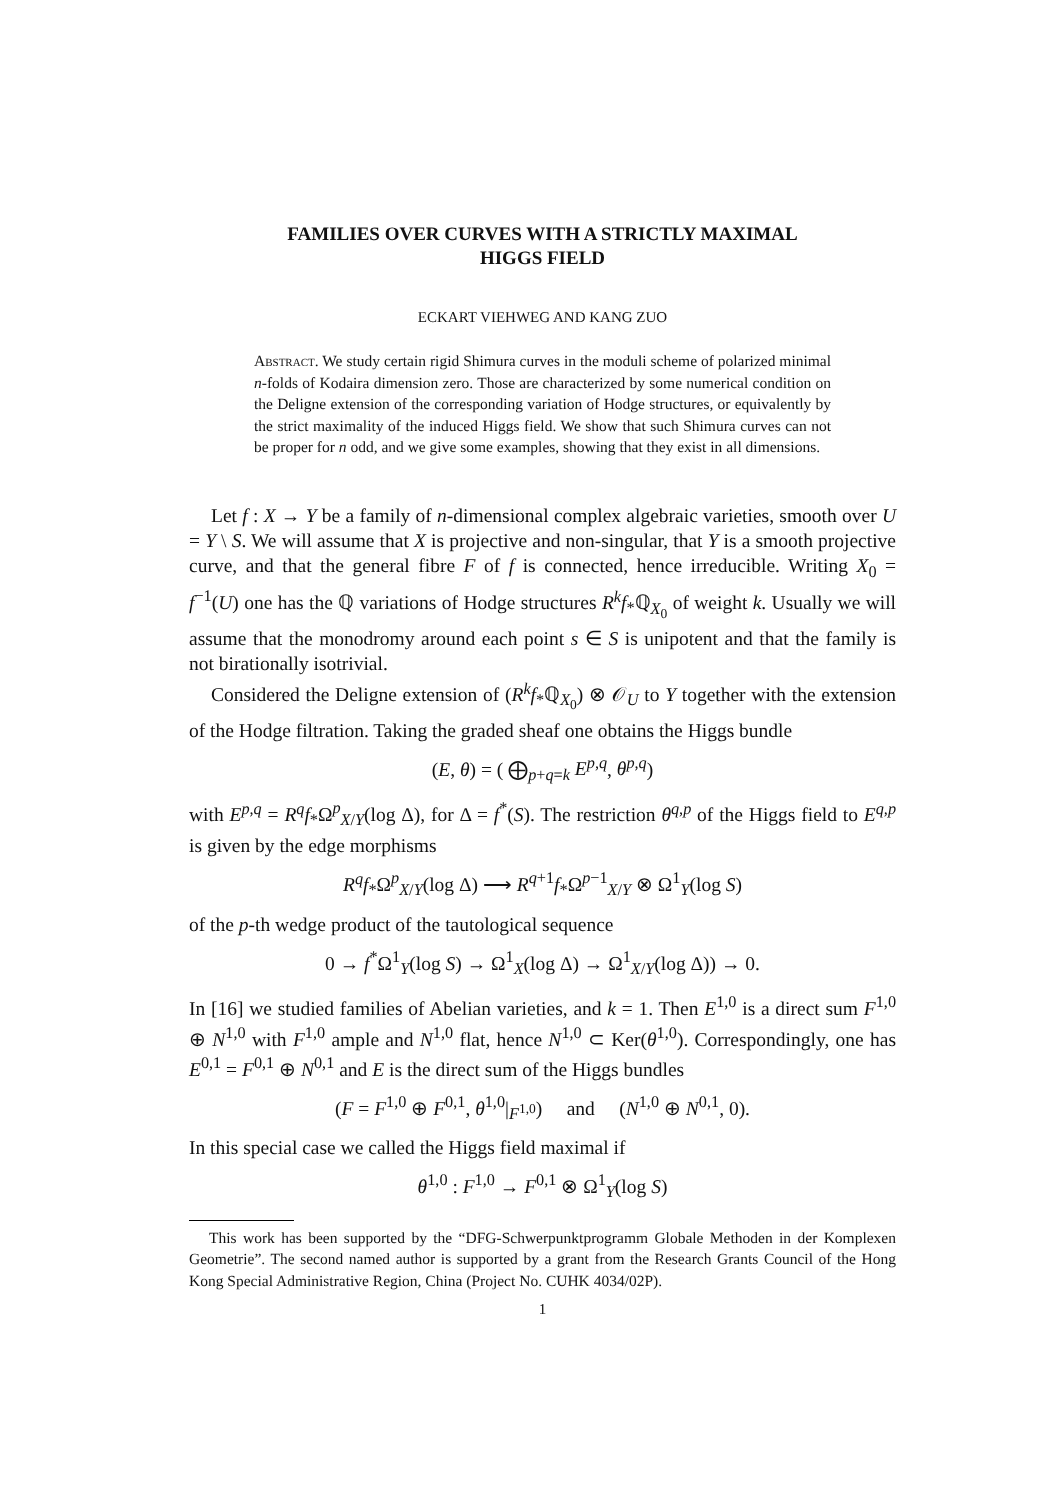FAMILIES OVER CURVES WITH A STRICTLY MAXIMAL
HIGGS FIELD
ECKART VIEHWEG AND KANG ZUO
Abstract. We study certain rigid Shimura curves in the moduli scheme of polarized minimal n-folds of Kodaira dimension zero. Those are characterized by some numerical condition on the Deligne extension of the corresponding variation of Hodge structures, or equivalently by the strict maximality of the induced Higgs field. We show that such Shimura curves can not be proper for n odd, and we give some examples, showing that they exist in all dimensions.
Let f : X → Y be a family of n-dimensional complex algebraic varieties, smooth over U = Y \ S. We will assume that X is projective and non-singular, that Y is a smooth projective curve, and that the general fibre F of f is connected, hence irreducible. Writing X<sub>0</sub> = f<sup>−1</sup>(U) one has the ℚ variations of Hodge structures R<sup>k</sup>f<sub>*</sub>ℚ<sub>X<sub>0</sub></sub> of weight k. Usually we will assume that the monodromy around each point s ∈ S is unipotent and that the family is not birationally isotrivial.
Considered the Deligne extension of (R<sup>k</sup>f<sub>*</sub>ℚ<sub>X<sub>0</sub></sub>) ⊗ 𝒪<sub>U</sub> to Y together with the extension of the Hodge filtration. Taking the graded sheaf one obtains the Higgs bundle
(E, θ) = ( ⨁<sub>p+q=k</sub> E<sup>p,q</sup>, θ<sup>p,q</sup>)
with E<sup>p,q</sup> = R<sup>q</sup>f<sub>*</sub>Ω<sup>p</sup><sub>X/Y</sub>(log Δ), for Δ = f<sup>*</sup>(S). The restriction θ<sup>q,p</sup> of the Higgs field to E<sup>q,p</sup> is given by the edge morphisms
R<sup>q</sup>f<sub>*</sub>Ω<sup>p</sup><sub>X/Y</sub>(log Δ) ⟶ R<sup>q+1</sup>f<sub>*</sub>Ω<sup>p−1</sup><sub>X/Y</sub> ⊗ Ω<sup>1</sup><sub>Y</sub>(log S)
of the p-th wedge product of the tautological sequence
0 → f<sup>*</sup>Ω<sup>1</sup><sub>Y</sub>(log S) → Ω<sup>1</sup><sub>X</sub>(log Δ) → Ω<sup>1</sup><sub>X/Y</sub>(log Δ)) → 0.
In [16] we studied families of Abelian varieties, and k = 1. Then E<sup>1,0</sup> is a direct sum F<sup>1,0</sup> ⊕ N<sup>1,0</sup> with F<sup>1,0</sup> ample and N<sup>1,0</sup> flat, hence N<sup>1,0</sup> ⊂ Ker(θ<sup>1,0</sup>). Correspondingly, one has E<sup>0,1</sup> = F<sup>0,1</sup> ⊕ N<sup>0,1</sup> and E is the direct sum of the Higgs bundles
(F = F<sup>1,0</sup> ⊕ F<sup>0,1</sup>, θ<sup>1,0</sup>|<sub>F<sup>1,0</sup></sub>) and (N<sup>1,0</sup> ⊕ N<sup>0,1</sup>, 0).
In this special case we called the Higgs field maximal if
θ<sup>1,0</sup> : F<sup>1,0</sup> → F<sup>0,1</sup> ⊗ Ω<sup>1</sup><sub>Y</sub>(log S)
This work has been supported by the “DFG-Schwerpunktprogramm Globale Methoden in der Komplexen Geometrie”. The second named author is supported by a grant from the Research Grants Council of the Hong Kong Special Administrative Region, China (Project No. CUHK 4034/02P).
1